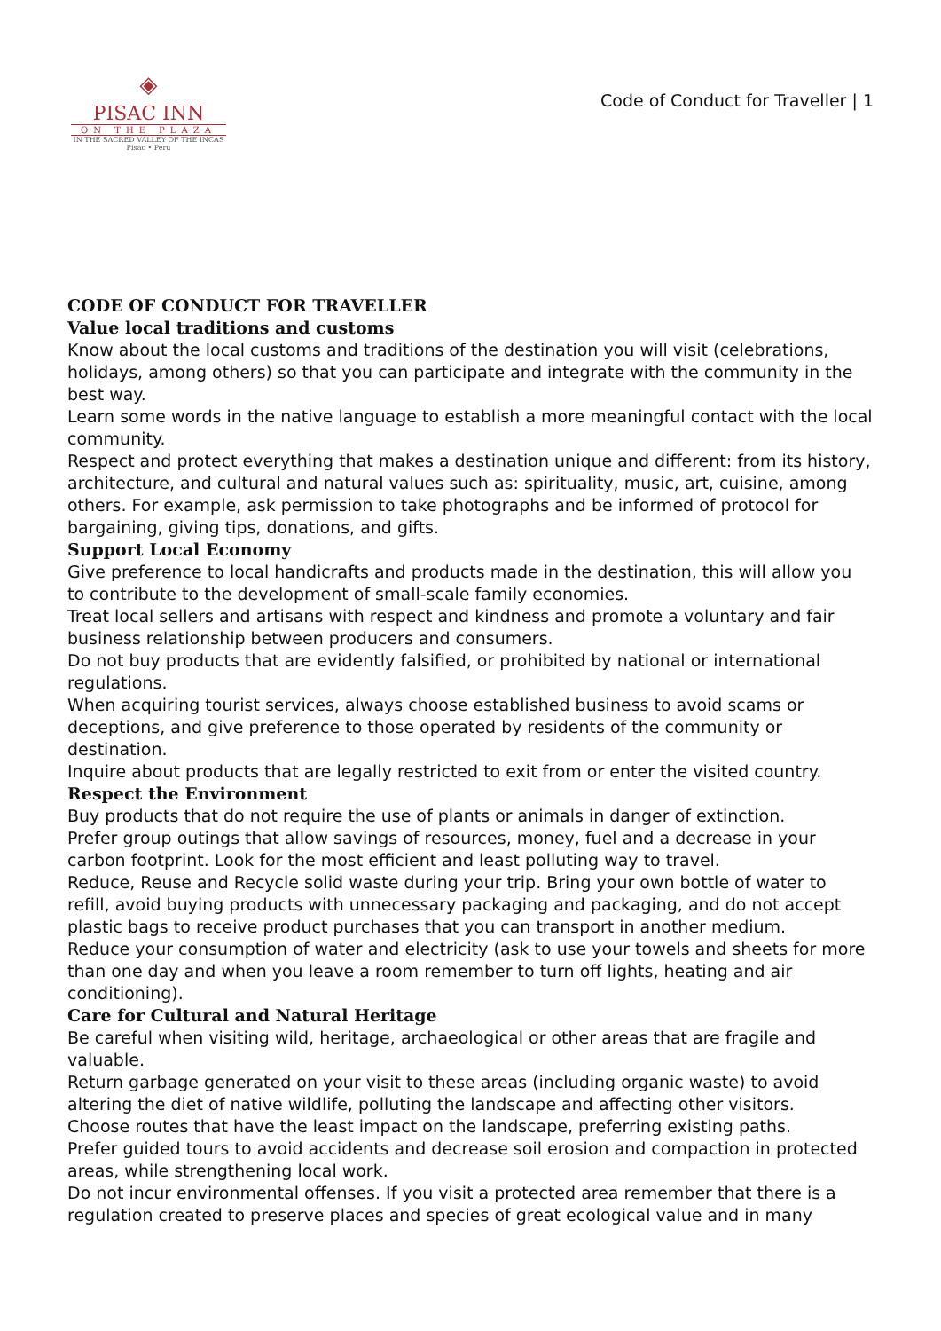◈
PISAC INN
ON THE PLAZA
IN THE SACRED VALLEY OF THE INCAS
Pisac • Peru
Code of Conduct for Traveller | 1
CODE OF CONDUCT FOR TRAVELLER
Value local traditions and customs
Know about the local customs and traditions of the destination you will visit (celebrations, holidays, among others) so that you can participate and integrate with the community in the best way.
Learn some words in the native language to establish a more meaningful contact with the local community.
Respect and protect everything that makes a destination unique and different: from its history, architecture, and cultural and natural values such as: spirituality, music, art, cuisine, among others. For example, ask permission to take photographs and be informed of protocol for bargaining, giving tips, donations, and gifts.
Support Local Economy
Give preference to local handicrafts and products made in the destination, this will allow you to contribute to the development of small-scale family economies.
Treat local sellers and artisans with respect and kindness and promote a voluntary and fair business relationship between producers and consumers.
Do not buy products that are evidently falsified, or prohibited by national or international regulations.
When acquiring tourist services, always choose established business to avoid scams or deceptions, and give preference to those operated by residents of the community or destination.
Inquire about products that are legally restricted to exit from or enter the visited country.
Respect the Environment
Buy products that do not require the use of plants or animals in danger of extinction.
Prefer group outings that allow savings of resources, money, fuel and a decrease in your carbon footprint. Look for the most efficient and least polluting way to travel.
Reduce, Reuse and Recycle solid waste during your trip. Bring your own bottle of water to refill, avoid buying products with unnecessary packaging and packaging, and do not accept plastic bags to receive product purchases that you can transport in another medium.
Reduce your consumption of water and electricity (ask to use your towels and sheets for more than one day and when you leave a room remember to turn off lights, heating and air conditioning).
Care for Cultural and Natural Heritage
Be careful when visiting wild, heritage, archaeological or other areas that are fragile and valuable.
Return garbage generated on your visit to these areas (including organic waste) to avoid altering the diet of native wildlife, polluting the landscape and affecting other visitors.
Choose routes that have the least impact on the landscape, preferring existing paths.
Prefer guided tours to avoid accidents and decrease soil erosion and compaction in protected areas, while strengthening local work.
Do not incur environmental offenses. If you visit a protected area remember that there is a regulation created to preserve places and species of great ecological value and in many